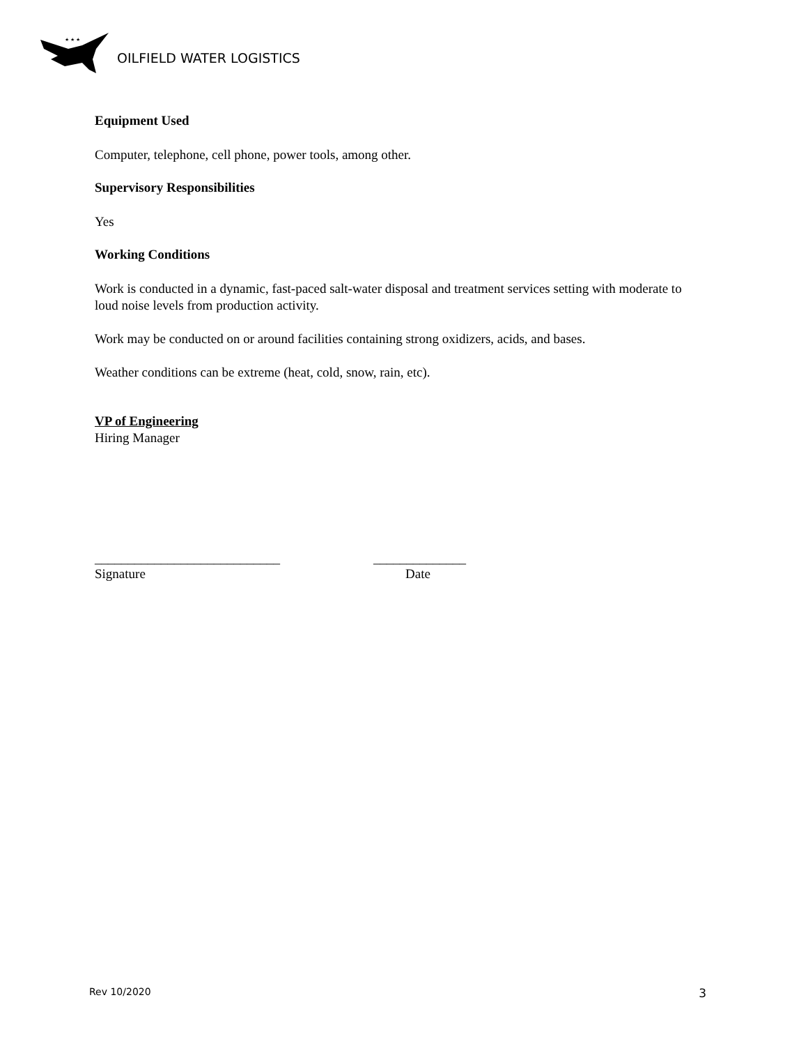★ ★ ★
OILFIELD WATER LOGISTICS
Equipment Used
Computer, telephone, cell phone, power tools, among other.
Supervisory Responsibilities
Yes
Working Conditions
Work is conducted in a dynamic, fast-paced salt-water disposal and treatment services setting with moderate to loud noise levels from production activity.
Work may be conducted on or around facilities containing strong oxidizers, acids, and bases.
Weather conditions can be extreme (heat, cold, snow, rain, etc).
VP of Engineering
Hiring Manager
____________________________
Signature
______________
Date
Rev 10/2020 3